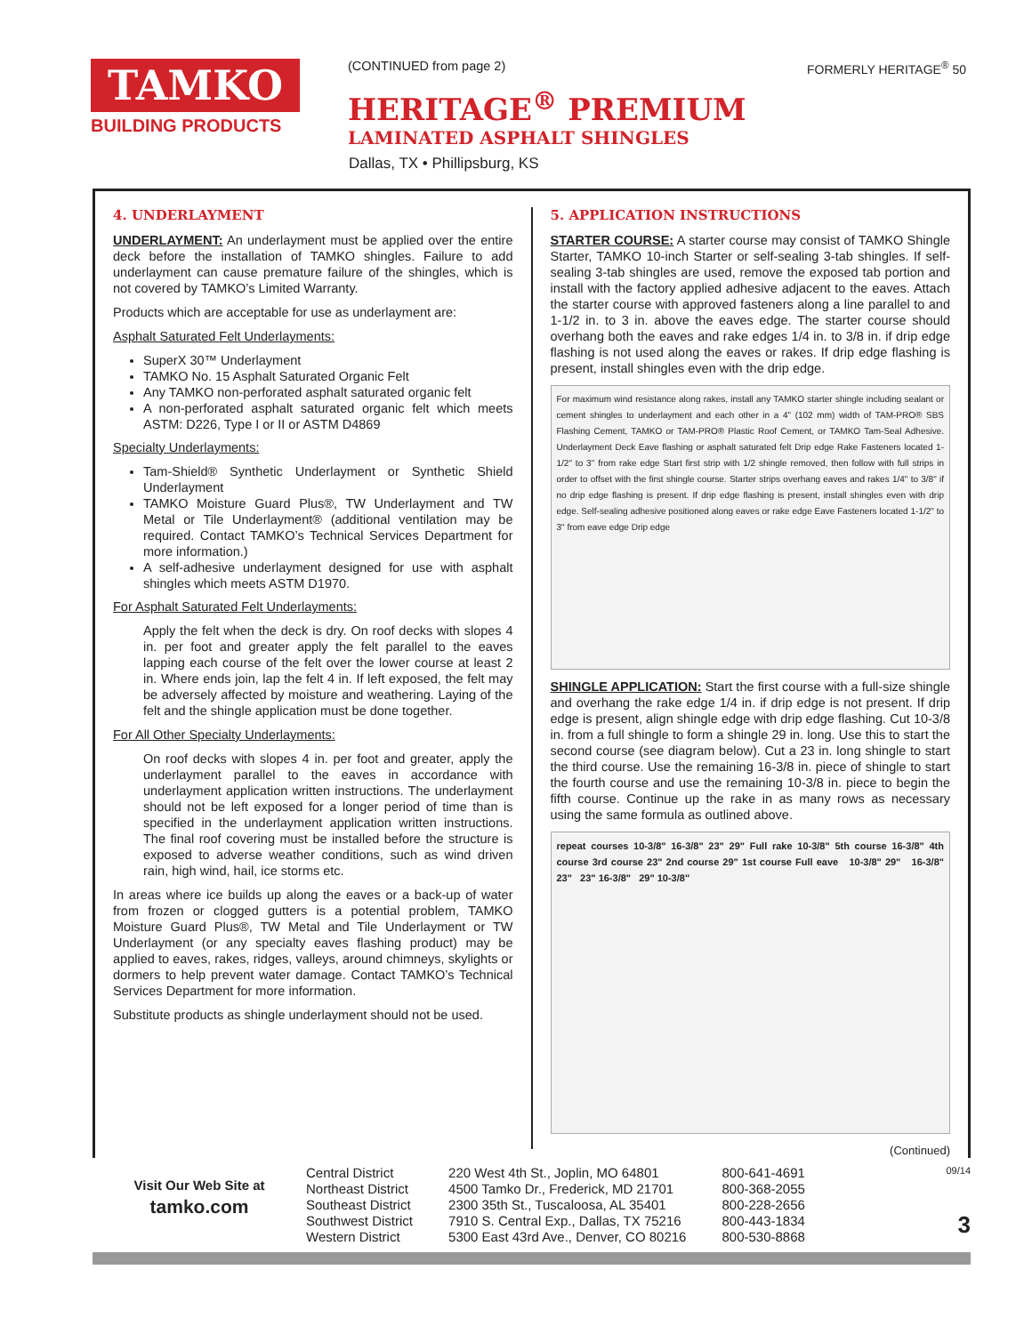TAMKO
BUILDING PRODUCTS
(CONTINUED from page 2)
HERITAGE<sup>®</sup> PREMIUM
LAMINATED ASPHALT SHINGLES
FORMERLY HERITAGE<sup>®</sup> 50
Dallas, TX • Phillipsburg, KS
4. UNDERLAYMENT
UNDERLAYMENT: An underlayment must be applied over the entire deck before the installation of TAMKO shingles. Failure to add underlayment can cause premature failure of the shingles, which is not covered by TAMKO’s Limited Warranty.
Products which are acceptable for use as underlayment are:
Asphalt Saturated Felt Underlayments:
SuperX 30™ Underlayment
TAMKO No. 15 Asphalt Saturated Organic Felt
Any TAMKO non-perforated asphalt saturated organic felt
A non-perforated asphalt saturated organic felt which meets ASTM: D226, Type I or II or ASTM D4869
Specialty Underlayments:
Tam-Shield® Synthetic Underlayment or Synthetic Shield Underlayment
TAMKO Moisture Guard Plus®, TW Underlayment and TW Metal or Tile Underlayment® (additional ventilation may be required. Contact TAMKO’s Technical Services Department for more information.)
A self-adhesive underlayment designed for use with asphalt shingles which meets ASTM D1970.
For Asphalt Saturated Felt Underlayments:
Apply the felt when the deck is dry. On roof decks with slopes 4 in. per foot and greater apply the felt parallel to the eaves lapping each course of the felt over the lower course at least 2 in. Where ends join, lap the felt 4 in. If left exposed, the felt may be adversely affected by moisture and weathering. Laying of the felt and the shingle application must be done together.
For All Other Specialty Underlayments:
On roof decks with slopes 4 in. per foot and greater, apply the underlayment parallel to the eaves in accordance with underlayment application written instructions. The underlayment should not be left exposed for a longer period of time than is specified in the underlayment application written instructions. The final roof covering must be installed before the structure is exposed to adverse weather conditions, such as wind driven rain, high wind, hail, ice storms etc.
In areas where ice builds up along the eaves or a back-up of water from frozen or clogged gutters is a potential problem, TAMKO Moisture Guard Plus®, TW Metal and Tile Underlayment or TW Underlayment (or any specialty eaves flashing product) may be applied to eaves, rakes, ridges, valleys, around chimneys, skylights or dormers to help prevent water damage. Contact TAMKO’s Technical Services Department for more information.
Substitute products as shingle underlayment should not be used.
5. APPLICATION INSTRUCTIONS
STARTER COURSE: A starter course may consist of TAMKO Shingle Starter, TAMKO 10-inch Starter or self-sealing 3-tab shingles. If self-sealing 3-tab shingles are used, remove the exposed tab portion and install with the factory applied adhesive adjacent to the eaves. Attach the starter course with approved fasteners along a line parallel to and 1-1/2 in. to 3 in. above the eaves edge. The starter course should overhang both the eaves and rake edges 1/4 in. to 3/8 in. if drip edge flashing is not used along the eaves or rakes. If drip edge flashing is present, install shingles even with the drip edge.
For maximum wind resistance along rakes, install any TAMKO starter shingle including sealant or cement shingles to underlayment and each other in a 4" (102 mm) width of TAM-PRO® SBS Flashing Cement, TAMKO or TAM-PRO® Plastic Roof Cement, or TAMKO Tam-Seal Adhesive. Underlayment Deck Eave flashing or asphalt saturated felt Drip edge Rake Fasteners located 1-1/2" to 3" from rake edge Start first strip with 1/2 shingle removed, then follow with full strips in order to offset with the first shingle course. Starter strips overhang eaves and rakes 1/4" to 3/8" if no drip edge flashing is present. If drip edge flashing is present, install shingles even with drip edge. Self-sealing adhesive positioned along eaves or rake edge Eave Fasteners located 1-1/2" to 3" from eave edge Drip edge
SHINGLE APPLICATION: Start the first course with a full-size shingle and overhang the rake edge 1/4 in. if drip edge is not present. If drip edge is present, align shingle edge with drip edge flashing. Cut 10-3/8 in. from a full shingle to form a shingle 29 in. long. Use this to start the second course (see diagram below). Cut a 23 in. long shingle to start the third course. Use the remaining 16-3/8 in. piece of shingle to start the fourth course and use the remaining 10-3/8 in. piece to begin the fifth course. Continue up the rake in as many rows as necessary using the same formula as outlined above.
repeat courses 10-3/8" 16-3/8" 23" 29" Full rake 10-3/8" 5th course 16-3/8" 4th course 3rd course 23" 2nd course 29" 1st course Full eave 10-3/8" 29" 16-3/8" 23" 23" 16-3/8" 29" 10-3/8"
(Continued)
Visit Our Web Site at
tamko.com
| Central District | 220 West 4th St., Joplin, MO 64801 | 800-641-4691 |
| Northeast District | 4500 Tamko Dr., Frederick, MD 21701 | 800-368-2055 |
| Southeast District | 2300 35th St., Tuscaloosa, AL 35401 | 800-228-2656 |
| Southwest District | 7910 S. Central Exp., Dallas, TX 75216 | 800-443-1834 |
| Western District | 5300 East 43rd Ave., Denver, CO 80216 | 800-530-8868 |
09/14
3